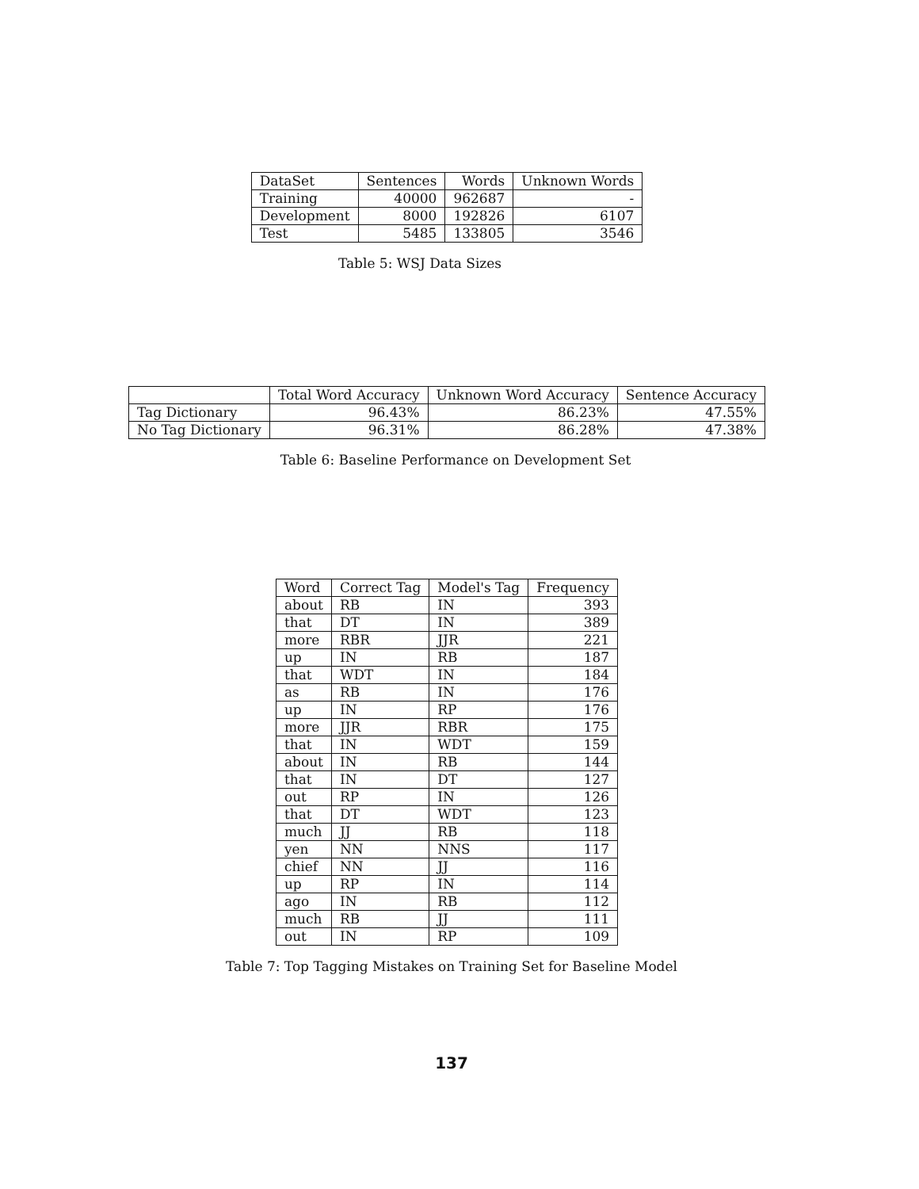| DataSet | Sentences | Words | Unknown Words |
| --- | --- | --- | --- |
| Training | 40000 | 962687 | - |
| Development | 8000 | 192826 | 6107 |
| Test | 5485 | 133805 | 3546 |
Table 5: WSJ Data Sizes
| | Total Word Accuracy | Unknown Word Accuracy | Sentence Accuracy |
| --- | --- | --- | --- |
| Tag Dictionary | 96.43% | 86.23% | 47.55% |
| No Tag Dictionary | 96.31% | 86.28% | 47.38% |
Table 6: Baseline Performance on Development Set
| Word | Correct Tag | Model's Tag | Frequency |
| --- | --- | --- | --- |
| about | RB | IN | 393 |
| that | DT | IN | 389 |
| more | RBR | JJR | 221 |
| up | IN | RB | 187 |
| that | WDT | IN | 184 |
| as | RB | IN | 176 |
| up | IN | RP | 176 |
| more | JJR | RBR | 175 |
| that | IN | WDT | 159 |
| about | IN | RB | 144 |
| that | IN | DT | 127 |
| out | RP | IN | 126 |
| that | DT | WDT | 123 |
| much | JJ | RB | 118 |
| yen | NN | NNS | 117 |
| chief | NN | JJ | 116 |
| up | RP | IN | 114 |
| ago | IN | RB | 112 |
| much | RB | JJ | 111 |
| out | IN | RP | 109 |
Table 7: Top Tagging Mistakes on Training Set for Baseline Model
137